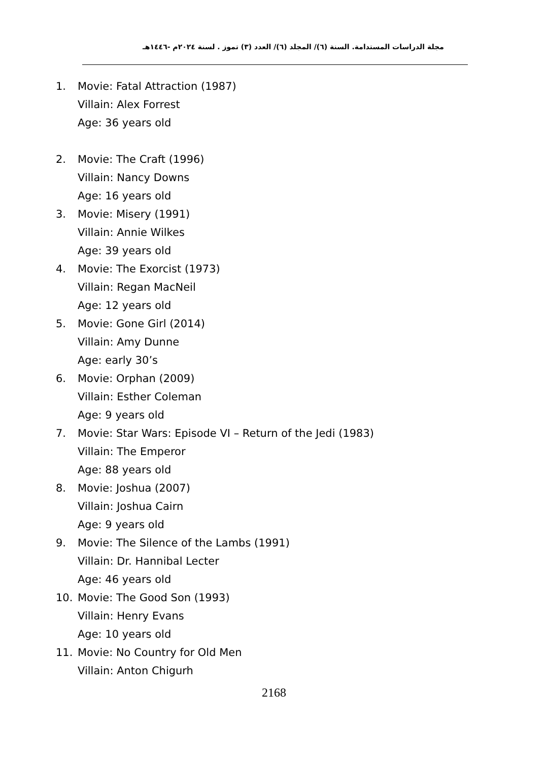مجلة الدراسات المستدامة. السنة (٦)/ المجلد (٦)/ العدد (٣) تموز . لسنة ٢٠٢٤م -١٤٤٦هـ
1. Movie: Fatal Attraction (1987)
Villain: Alex Forrest
Age: 36 years old
2. Movie: The Craft (1996)
Villain: Nancy Downs
Age: 16 years old
3. Movie: Misery (1991)
Villain: Annie Wilkes
Age: 39 years old
4. Movie: The Exorcist (1973)
Villain: Regan MacNeil
Age: 12 years old
5. Movie: Gone Girl (2014)
Villain: Amy Dunne
Age: early 30’s
6. Movie: Orphan (2009)
Villain: Esther Coleman
Age: 9 years old
7. Movie: Star Wars: Episode VI – Return of the Jedi (1983)
Villain: The Emperor
Age: 88 years old
8. Movie: Joshua (2007)
Villain: Joshua Cairn
Age: 9 years old
9. Movie: The Silence of the Lambs (1991)
Villain: Dr. Hannibal Lecter
Age: 46 years old
10. Movie: The Good Son (1993)
Villain: Henry Evans
Age: 10 years old
11. Movie: No Country for Old Men
Villain: Anton Chigurh
2168